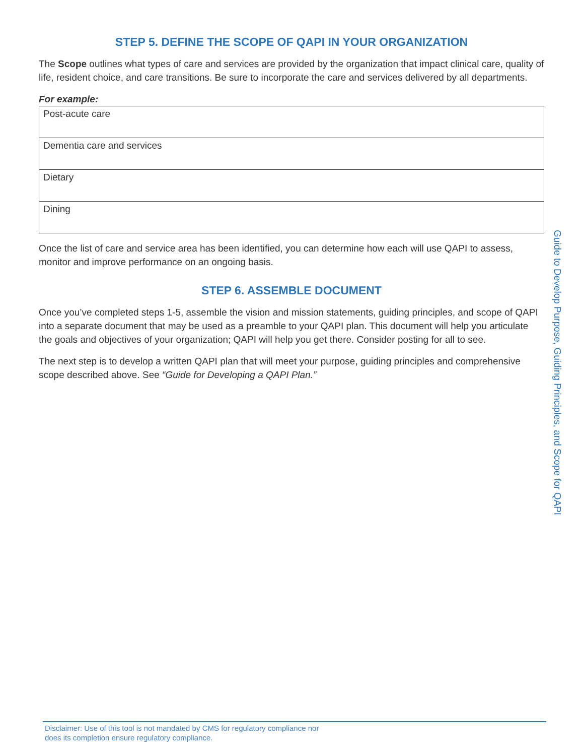STEP 5. DEFINE THE SCOPE OF QAPI IN YOUR ORGANIZATION
The Scope outlines what types of care and services are provided by the organization that impact clinical care, quality of life, resident choice, and care transitions. Be sure to incorporate the care and services delivered by all departments.
For example:
| Post-acute care |
| Dementia care and services |
| Dietary |
| Dining |
Once the list of care and service area has been identified, you can determine how each will use QAPI to assess, monitor and improve performance on an ongoing basis.
STEP 6. ASSEMBLE DOCUMENT
Once you’ve completed steps 1-5, assemble the vision and mission statements, guiding principles, and scope of QAPI into a separate document that may be used as a preamble to your QAPI plan. This document will help you articulate the goals and objectives of your organization; QAPI will help you get there. Consider posting for all to see.
The next step is to develop a written QAPI plan that will meet your purpose, guiding principles and comprehensive scope described above. See “Guide for Developing a QAPI Plan.”
Guide to Develop Purpose, Guiding Principles, and Scope for QAPI
Disclaimer: Use of this tool is not mandated by CMS for regulatory compliance nor
does its completion ensure regulatory compliance.